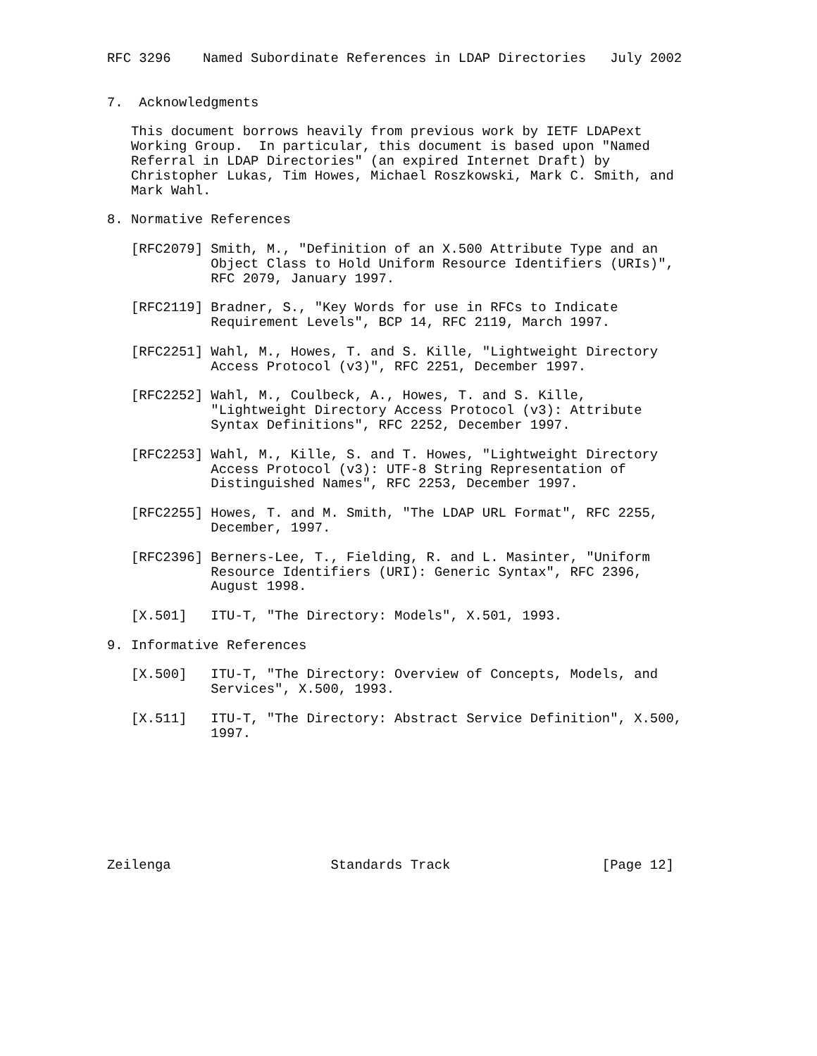RFC 3296    Named Subordinate References in LDAP Directories   July 2002


7.  Acknowledgments

   This document borrows heavily from previous work by IETF LDAPext
   Working Group.  In particular, this document is based upon "Named
   Referral in LDAP Directories" (an expired Internet Draft) by
   Christopher Lukas, Tim Howes, Michael Roszkowski, Mark C. Smith, and
   Mark Wahl.

8. Normative References

   [RFC2079] Smith, M., "Definition of an X.500 Attribute Type and an
             Object Class to Hold Uniform Resource Identifiers (URIs)",
             RFC 2079, January 1997.

   [RFC2119] Bradner, S., "Key Words for use in RFCs to Indicate
             Requirement Levels", BCP 14, RFC 2119, March 1997.

   [RFC2251] Wahl, M., Howes, T. and S. Kille, "Lightweight Directory
             Access Protocol (v3)", RFC 2251, December 1997.

   [RFC2252] Wahl, M., Coulbeck, A., Howes, T. and S. Kille,
             "Lightweight Directory Access Protocol (v3): Attribute
             Syntax Definitions", RFC 2252, December 1997.

   [RFC2253] Wahl, M., Kille, S. and T. Howes, "Lightweight Directory
             Access Protocol (v3): UTF-8 String Representation of
             Distinguished Names", RFC 2253, December 1997.

   [RFC2255] Howes, T. and M. Smith, "The LDAP URL Format", RFC 2255,
             December, 1997.

   [RFC2396] Berners-Lee, T., Fielding, R. and L. Masinter, "Uniform
             Resource Identifiers (URI): Generic Syntax", RFC 2396,
             August 1998.

   [X.501]   ITU-T, "The Directory: Models", X.501, 1993.

9. Informative References

   [X.500]   ITU-T, "The Directory: Overview of Concepts, Models, and
             Services", X.500, 1993.

   [X.511]   ITU-T, "The Directory: Abstract Service Definition", X.500,
             1997.








Zeilenga                    Standards Track                   [Page 12]